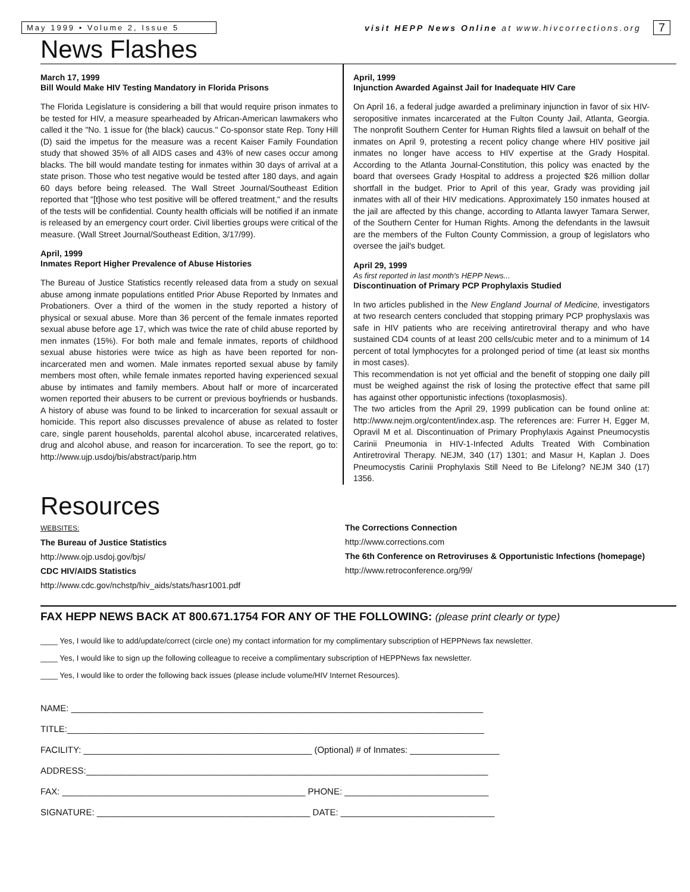May 1999 • Volume 2, Issue 5 visit HEPP News Online at www.hivcorrections.org 7
News Flashes
March 17, 1999
Bill Would Make HIV Testing Mandatory in Florida Prisons
The Florida Legislature is considering a bill that would require prison inmates to be tested for HIV, a measure spearheaded by African-American lawmakers who called it the "No. 1 issue for (the black) caucus." Co-sponsor state Rep. Tony Hill (D) said the impetus for the measure was a recent Kaiser Family Foundation study that showed 35% of all AIDS cases and 43% of new cases occur among blacks. The bill would mandate testing for inmates within 30 days of arrival at a state prison. Those who test negative would be tested after 180 days, and again 60 days before being released. The Wall Street Journal/Southeast Edition reported that "[t]hose who test positive will be offered treatment," and the results of the tests will be confidential. County health officials will be notified if an inmate is released by an emergency court order. Civil liberties groups were critical of the measure. (Wall Street Journal/Southeast Edition, 3/17/99).
April, 1999
Inmates Report Higher Prevalence of Abuse Histories
The Bureau of Justice Statistics recently released data from a study on sexual abuse among inmate populations entitled Prior Abuse Reported by Inmates and Probationers. Over a third of the women in the study reported a history of physical or sexual abuse. More than 36 percent of the female inmates reported sexual abuse before age 17, which was twice the rate of child abuse reported by men inmates (15%). For both male and female inmates, reports of childhood sexual abuse histories were twice as high as have been reported for non-incarcerated men and women. Male inmates reported sexual abuse by family members most often, while female inmates reported having experienced sexual abuse by intimates and family members. About half or more of incarcerated women reported their abusers to be current or previous boyfriends or husbands. A history of abuse was found to be linked to incarceration for sexual assault or homicide. This report also discusses prevalence of abuse as related to foster care, single parent households, parental alcohol abuse, incarcerated relatives, drug and alcohol abuse, and reason for incarceration. To see the report, go to: http://www.ujp.usdoj/bis/abstract/parip.htm
April, 1999
Injunction Awarded Against Jail for Inadequate HIV Care
On April 16, a federal judge awarded a preliminary injunction in favor of six HIV-seropositive inmates incarcerated at the Fulton County Jail, Atlanta, Georgia. The nonprofit Southern Center for Human Rights filed a lawsuit on behalf of the inmates on April 9, protesting a recent policy change where HIV positive jail inmates no longer have access to HIV expertise at the Grady Hospital. According to the Atlanta Journal-Constitution, this policy was enacted by the board that oversees Grady Hospital to address a projected $26 million dollar shortfall in the budget. Prior to April of this year, Grady was providing jail inmates with all of their HIV medications. Approximately 150 inmates housed at the jail are affected by this change, according to Atlanta lawyer Tamara Serwer, of the Southern Center for Human Rights. Among the defendants in the lawsuit are the members of the Fulton County Commission, a group of legislators who oversee the jail's budget.
April 29, 1999
As first reported in last month's HEPP News...
Discontinuation of Primary PCP Prophylaxis Studied
In two articles published in the New England Journal of Medicine, investigators at two research centers concluded that stopping primary PCP prophyslaxis was safe in HIV patients who are receiving antiretroviral therapy and who have sustained CD4 counts of at least 200 cells/cubic meter and to a minimum of 14 percent of total lymphocytes for a prolonged period of time (at least six months in most cases).
This recommendation is not yet official and the benefit of stopping one daily pill must be weighed against the risk of losing the protective effect that same pill has against other opportunistic infections (toxoplasmosis).
The two articles from the April 29, 1999 publication can be found online at: http://www.nejm.org/content/index.asp. The references are: Furrer H, Egger M, Opravil M et al. Discontinuation of Primary Prophylaxis Against Pneumocystis Carinii Pneumonia in HIV-1-Infected Adults Treated With Combination Antiretroviral Therapy. NEJM, 340 (17) 1301; and Masur H, Kaplan J. Does Pneumocystis Carinii Prophylaxis Still Need to Be Lifelong? NEJM 340 (17) 1356.
Resources
WEBSITES:
The Bureau of Justice Statistics
http://www.ojp.usdoj.gov/bjs/
CDC HIV/AIDS Statistics
http://www.cdc.gov/nchstp/hiv_aids/stats/hasr1001.pdf
The Corrections Connection
http://www.corrections.com
The 6th Conference on Retroviruses & Opportunistic Infections (homepage)
http://www.retroconference.org/99/
FAX HEPP NEWS BACK AT 800.671.1754 FOR ANY OF THE FOLLOWING: (please print clearly or type)
____ Yes, I would like to add/update/correct (circle one) my contact information for my complimentary subscription of HEPPNews fax newsletter.
____ Yes, I would like to sign up the following colleague to receive a complimentary subscription of HEPPNews fax newsletter.
____ Yes, I would like to order the following back issues (please include volume/HIV Internet Resources).
NAME: ___________________________________________________________________________________
TITLE:____________________________________________________________________________________
FACILITY: ______________________________________________ (Optional) # of Inmates: __________________
ADDRESS:_________________________________________________________________________________
FAX: _________________________________________________ PHONE: _____________________________
SIGNATURE: ___________________________________________ DATE: _______________________________